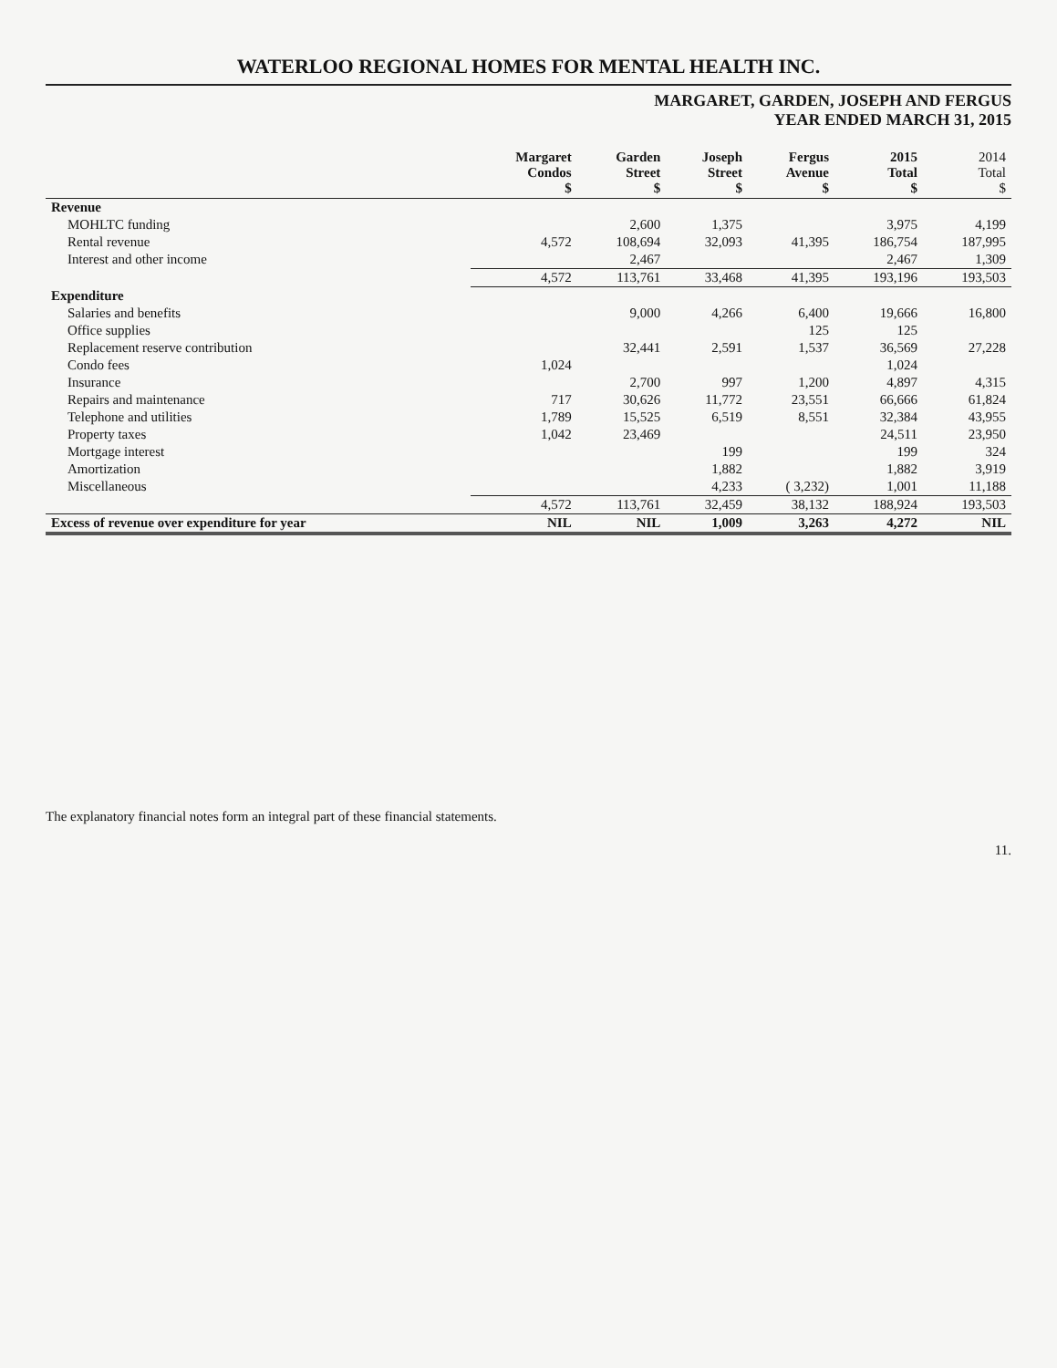WATERLOO REGIONAL HOMES FOR MENTAL HEALTH INC.
MARGARET, GARDEN, JOSEPH AND FERGUS
YEAR ENDED MARCH 31, 2015
| | Margaret Condos $ | Garden Street $ | Joseph Street $ | Fergus Avenue $ | 2015 Total $ | 2014 Total $ |
| --- | --- | --- | --- | --- | --- | --- |
| Revenue | | | | | | |
| MOHLTC funding | | 2,600 | 1,375 | | 3,975 | 4,199 |
| Rental revenue | 4,572 | 108,694 | 32,093 | 41,395 | 186,754 | 187,995 |
| Interest and other income | | 2,467 | | | 2,467 | 1,309 |
| | 4,572 | 113,761 | 33,468 | 41,395 | 193,196 | 193,503 |
| Expenditure | | | | | | |
| Salaries and benefits | | 9,000 | 4,266 | 6,400 | 19,666 | 16,800 |
| Office supplies | | | | 125 | 125 | |
| Replacement reserve contribution | | 32,441 | 2,591 | 1,537 | 36,569 | 27,228 |
| Condo fees | 1,024 | | | | 1,024 | |
| Insurance | | 2,700 | 997 | 1,200 | 4,897 | 4,315 |
| Repairs and maintenance | 717 | 30,626 | 11,772 | 23,551 | 66,666 | 61,824 |
| Telephone and utilities | 1,789 | 15,525 | 6,519 | 8,551 | 32,384 | 43,955 |
| Property taxes | 1,042 | 23,469 | | | 24,511 | 23,950 |
| Mortgage interest | | | 199 | | 199 | 324 |
| Amortization | | | 1,882 | | 1,882 | 3,919 |
| Miscellaneous | | | 4,233 | ( 3,232) | 1,001 | 11,188 |
| | 4,572 | 113,761 | 32,459 | 38,132 | 188,924 | 193,503 |
| Excess of revenue over expenditure for year | NIL | NIL | 1,009 | 3,263 | 4,272 | NIL |
The explanatory financial notes form an integral part of these financial statements.
11.